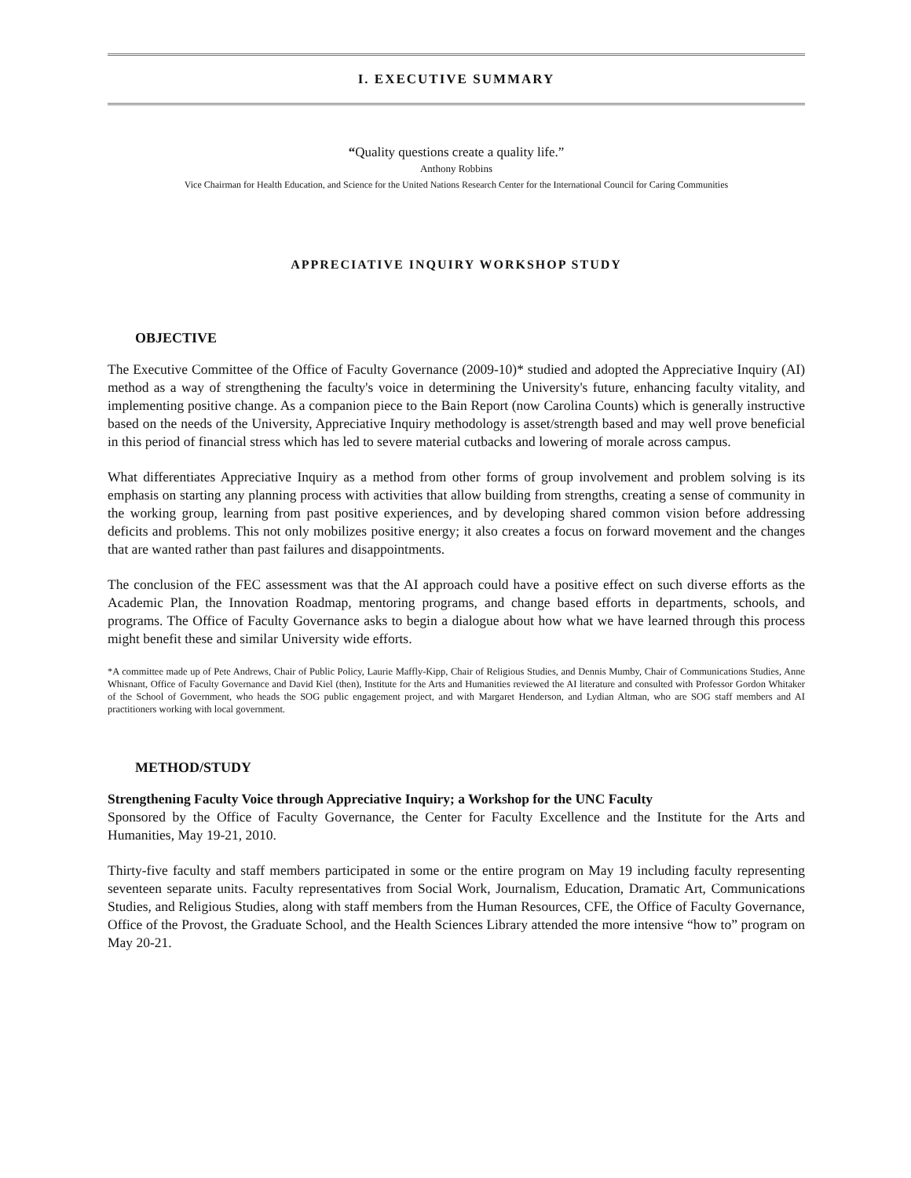I. EXECUTIVE SUMMARY
“Quality questions create a quality life.”
Anthony Robbins
Vice Chairman for Health Education, and Science for the United Nations Research Center for the International Council for Caring Communities
APPRECIATIVE INQUIRY WORKSHOP STUDY
OBJECTIVE
The Executive Committee of the Office of Faculty Governance (2009-10)* studied and adopted the Appreciative Inquiry (AI) method as a way of strengthening the faculty's voice in determining the University's future, enhancing faculty vitality, and implementing positive change. As a companion piece to the Bain Report (now Carolina Counts) which is generally instructive based on the needs of the University, Appreciative Inquiry methodology is asset/strength based and may well prove beneficial in this period of financial stress which has led to severe material cutbacks and lowering of morale across campus.
What differentiates Appreciative Inquiry as a method from other forms of group involvement and problem solving is its emphasis on starting any planning process with activities that allow building from strengths, creating a sense of community in the working group, learning from past positive experiences, and by developing shared common vision before addressing deficits and problems. This not only mobilizes positive energy; it also creates a focus on forward movement and the changes that are wanted rather than past failures and disappointments.
The conclusion of the FEC assessment was that the AI approach could have a positive effect on such diverse efforts as the Academic Plan, the Innovation Roadmap, mentoring programs, and change based efforts in departments, schools, and programs. The Office of Faculty Governance asks to begin a dialogue about how what we have learned through this process might benefit these and similar University wide efforts.
*A committee made up of Pete Andrews, Chair of Public Policy, Laurie Maffly-Kipp, Chair of Religious Studies, and Dennis Mumby, Chair of Communications Studies, Anne Whisnant, Office of Faculty Governance and David Kiel (then), Institute for the Arts and Humanities reviewed the AI literature and consulted with Professor Gordon Whitaker of the School of Government, who heads the SOG public engagement project, and with Margaret Henderson, and Lydian Altman, who are SOG staff members and AI practitioners working with local government.
METHOD/STUDY
Strengthening Faculty Voice through Appreciative Inquiry; a Workshop for the UNC Faculty
Sponsored by the Office of Faculty Governance, the Center for Faculty Excellence and the Institute for the Arts and Humanities, May 19-21, 2010.
Thirty-five faculty and staff members participated in some or the entire program on May 19 including faculty representing seventeen separate units. Faculty representatives from Social Work, Journalism, Education, Dramatic Art, Communications Studies, and Religious Studies, along with staff members from the Human Resources, CFE, the Office of Faculty Governance, Office of the Provost, the Graduate School, and the Health Sciences Library attended the more intensive “how to” program on May 20-21.